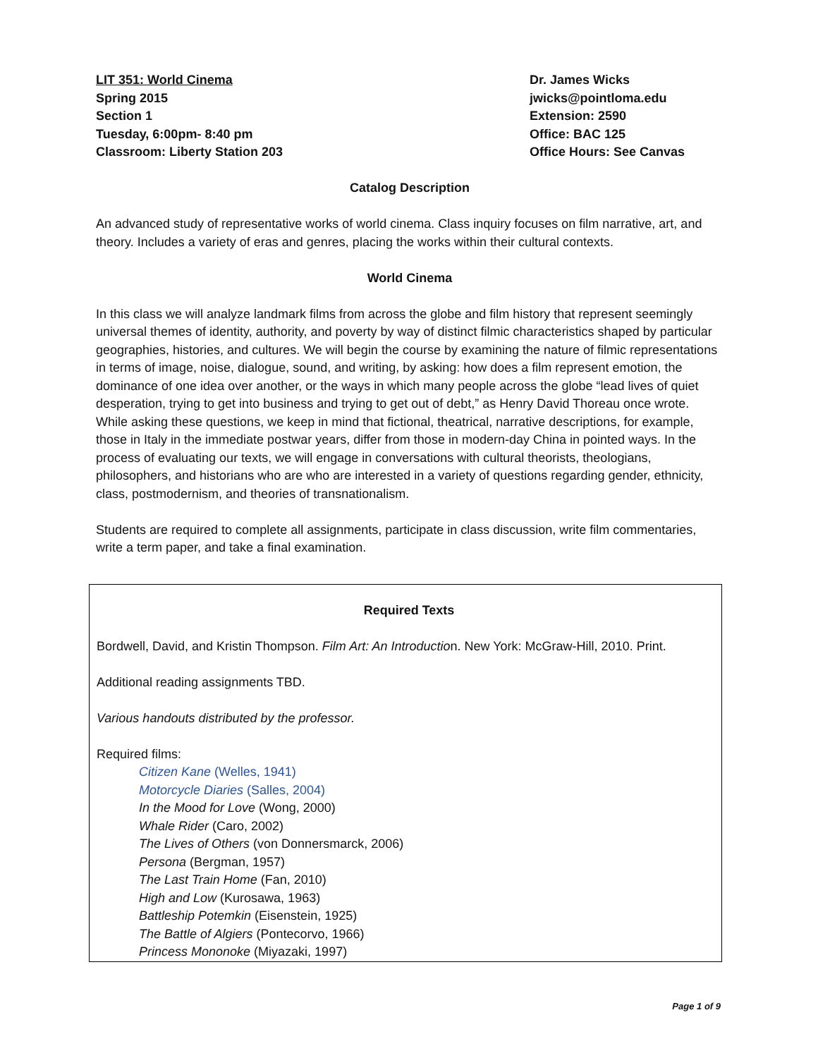LIT 351: World Cinema
Spring 2015
Section 1
Tuesday, 6:00pm- 8:40 pm
Classroom: Liberty Station 203
Dr. James Wicks
jwicks@pointloma.edu
Extension: 2590
Office: BAC 125
Office Hours: See Canvas
Catalog Description
An advanced study of representative works of world cinema. Class inquiry focuses on film narrative, art, and theory. Includes a variety of eras and genres, placing the works within their cultural contexts.
World Cinema
In this class we will analyze landmark films from across the globe and film history that represent seemingly universal themes of identity, authority, and poverty by way of distinct filmic characteristics shaped by particular geographies, histories, and cultures. We will begin the course by examining the nature of filmic representations in terms of image, noise, dialogue, sound, and writing, by asking: how does a film represent emotion, the dominance of one idea over another, or the ways in which many people across the globe “lead lives of quiet desperation, trying to get into business and trying to get out of debt,” as Henry David Thoreau once wrote. While asking these questions, we keep in mind that fictional, theatrical, narrative descriptions, for example, those in Italy in the immediate postwar years, differ from those in modern-day China in pointed ways. In the process of evaluating our texts, we will engage in conversations with cultural theorists, theologians, philosophers, and historians who are who are interested in a variety of questions regarding gender, ethnicity, class, postmodernism, and theories of transnationalism.
Students are required to complete all assignments, participate in class discussion, write film commentaries, write a term paper, and take a final examination.
Required Texts
Bordwell, David, and Kristin Thompson. Film Art: An Introduction. New York: McGraw-Hill, 2010. Print.
Additional reading assignments TBD.
Various handouts distributed by the professor.
Required films:
Citizen Kane (Welles, 1941)
Motorcycle Diaries (Salles, 2004)
In the Mood for Love (Wong, 2000)
Whale Rider (Caro, 2002)
The Lives of Others (von Donnersmarck, 2006)
Persona (Bergman, 1957)
The Last Train Home (Fan, 2010)
High and Low (Kurosawa, 1963)
Battleship Potemkin (Eisenstein, 1925)
The Battle of Algiers (Pontecorvo, 1966)
Princess Mononoke (Miyazaki, 1997)
Page 1 of 9